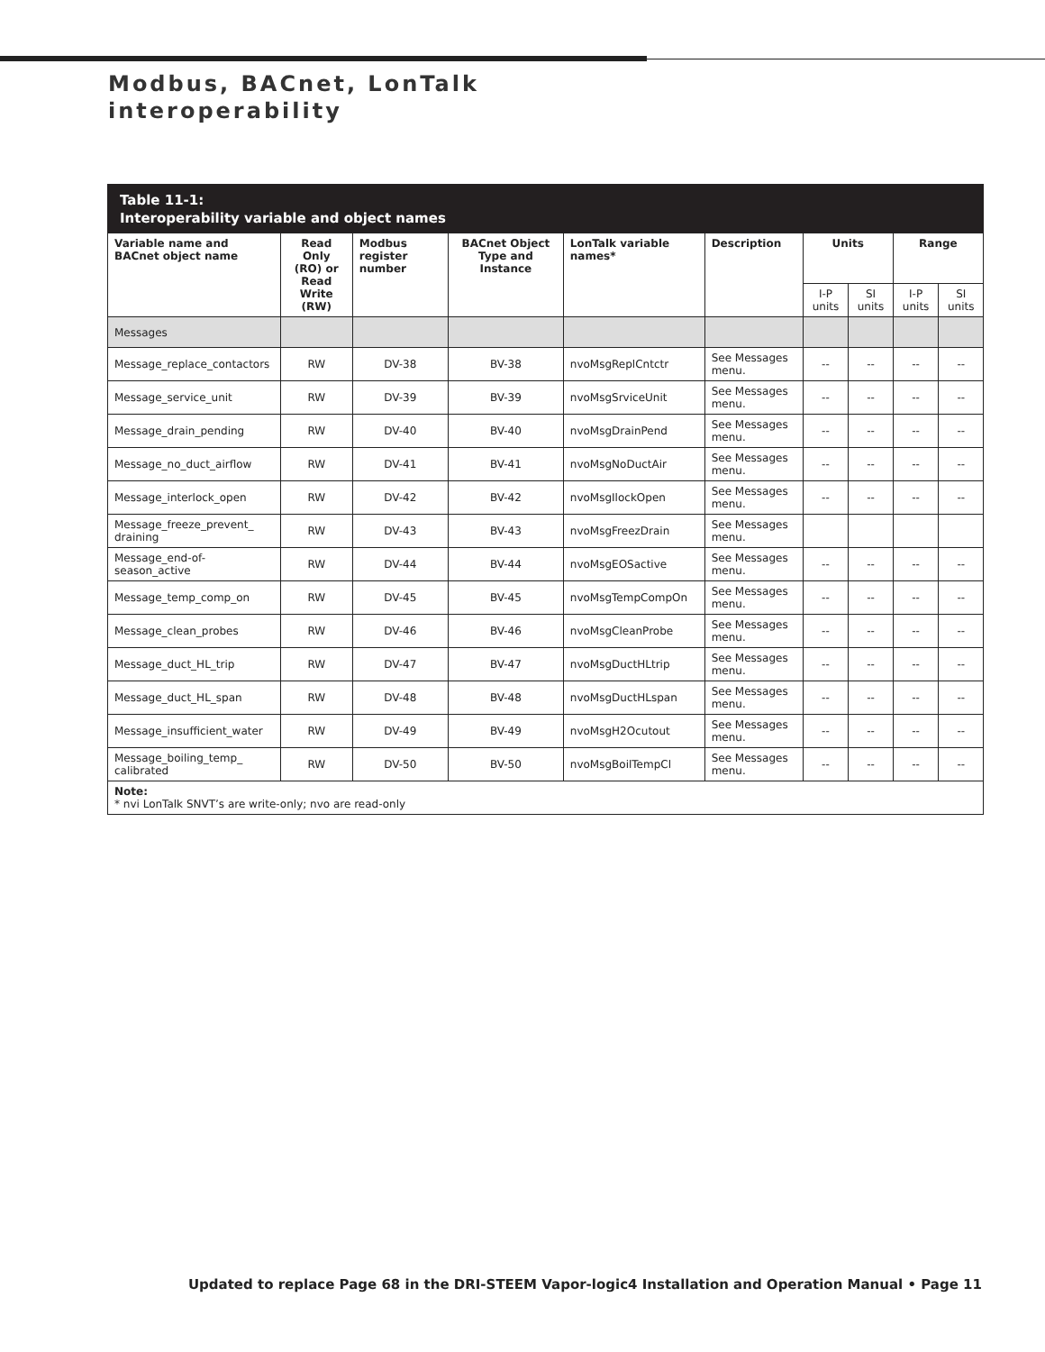Modbus, BACnet, LonTalk
interoperability
Table 11-1:
Interoperability variable and object names
| Variable name and BACnet object name | Read Only (RO) or Read Write (RW) | Modbus register number | BACnet Object Type and Instance | LonTalk variable names* | Description | Units | | Range | |
| --- | --- | --- | --- | --- | --- | --- | --- | --- | --- |
| | | | | | | I-P units | SI units | I-P units | SI units |
| Messages | | | | | | | | | |
| Message_replace_contactors | RW | DV-38 | BV-38 | nvoMsgReplCntctr | See Messages menu. | -- | -- | -- | -- |
| Message_service_unit | RW | DV-39 | BV-39 | nvoMsgSrviceUnit | See Messages menu. | -- | -- | -- | -- |
| Message_drain_pending | RW | DV-40 | BV-40 | nvoMsgDrainPend | See Messages menu. | -- | -- | -- | -- |
| Message_no_duct_airflow | RW | DV-41 | BV-41 | nvoMsgNoDuctAir | See Messages menu. | -- | -- | -- | -- |
| Message_interlock_open | RW | DV-42 | BV-42 | nvoMsgIlockOpen | See Messages menu. | -- | -- | -- | -- |
| Message_freeze_prevent_ draining | RW | DV-43 | BV-43 | nvoMsgFreezDrain | See Messages menu. | | | | |
| Message_end-of-season_active | RW | DV-44 | BV-44 | nvoMsgEOSactive | See Messages menu. | -- | -- | -- | -- |
| Message_temp_comp_on | RW | DV-45 | BV-45 | nvoMsgTempCompOn | See Messages menu. | -- | -- | -- | -- |
| Message_clean_probes | RW | DV-46 | BV-46 | nvoMsgCleanProbe | See Messages menu. | -- | -- | -- | -- |
| Message_duct_HL_trip | RW | DV-47 | BV-47 | nvoMsgDuctHLtrip | See Messages menu. | -- | -- | -- | -- |
| Message_duct_HL_span | RW | DV-48 | BV-48 | nvoMsgDuctHLspan | See Messages menu. | -- | -- | -- | -- |
| Message_insufficient_water | RW | DV-49 | BV-49 | nvoMsgH2Ocutout | See Messages menu. | -- | -- | -- | -- |
| Message_boiling_temp_ calibrated | RW | DV-50 | BV-50 | nvoMsgBoilTempCl | See Messages menu. | -- | -- | -- | -- |
| Note: * nvi LonTalk SNVT’s are write-only; nvo are read-only | | | | | | | | | |
Updated to replace Page 68 in the DRI-STEEM Vapor-logic4 Installation and Operation Manual • Page 11